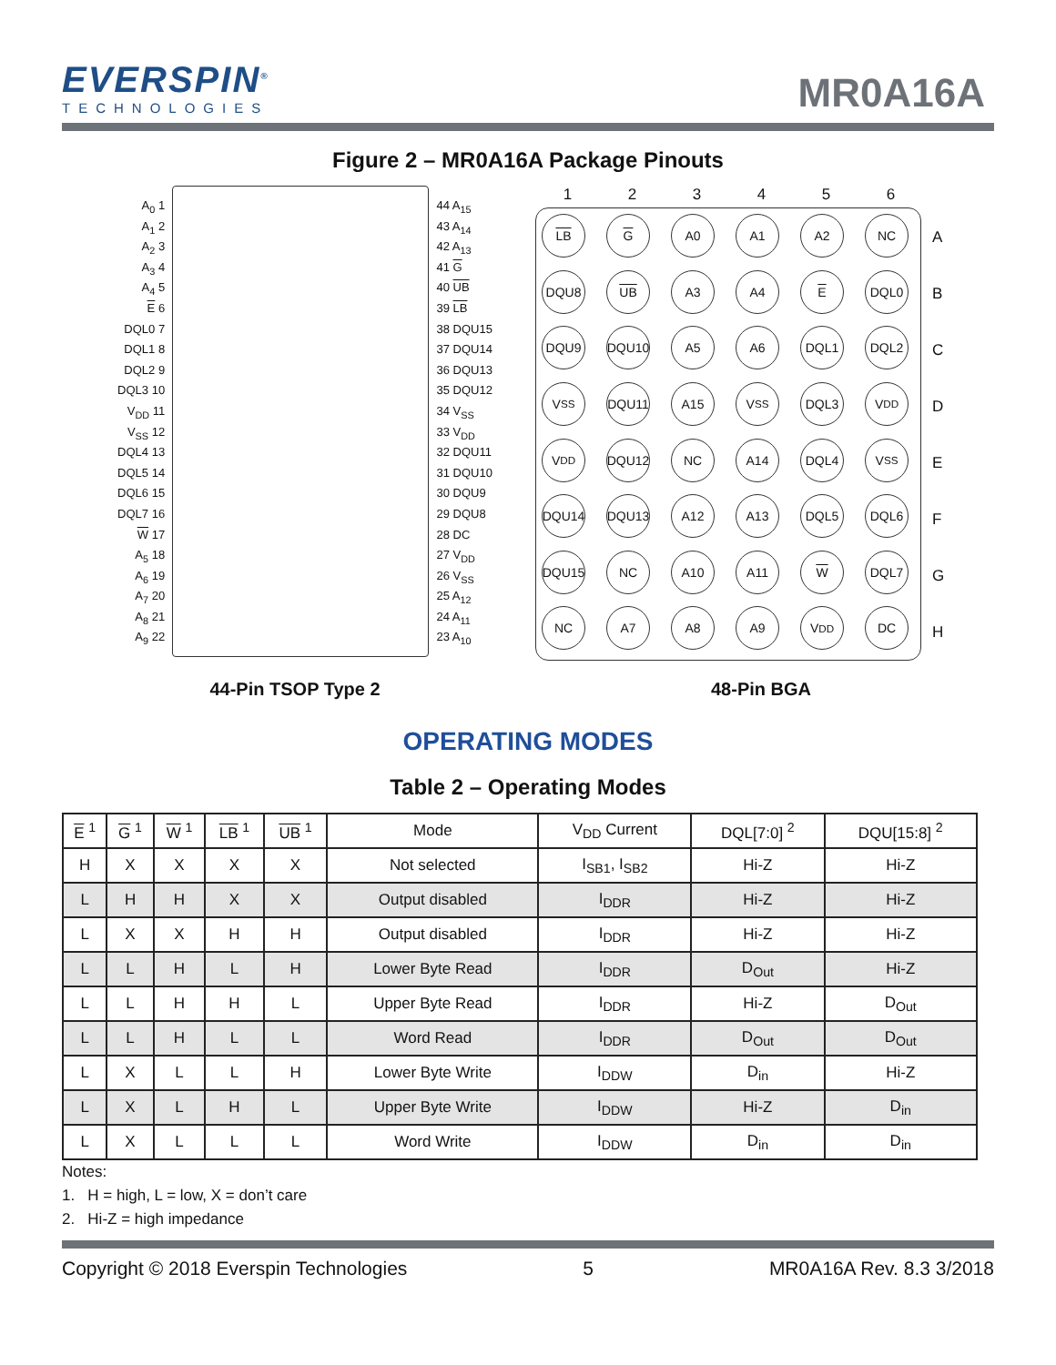EVERSPIN<sup>®</sup>
TECHNOLOGIES
MR0A16A
Figure 2 – MR0A16A Package Pinouts
A<sub>0</sub> 1
A<sub>1</sub> 2
A<sub>2</sub> 3
A<sub>3</sub> 4
A<sub>4</sub> 5
E 6
DQL0 7
DQL1 8
DQL2 9
DQL3 10
V<sub>DD</sub> 11
V<sub>SS</sub> 12
DQL4 13
DQL5 14
DQL6 15
DQL7 16
W 17
A<sub>5</sub> 18
A<sub>6</sub> 19
A<sub>7</sub> 20
A<sub>8</sub> 21
A<sub>9</sub> 22
44 A<sub>15</sub>
43 A<sub>14</sub>
42 A<sub>13</sub>
41 G
40 UB
39 LB
38 DQU15
37 DQU14
36 DQU13
35 DQU12
34 V<sub>SS</sub>
33 V<sub>DD</sub>
32 DQU11
31 DQU10
30 DQU9
29 DQU8
28 DC
27 V<sub>DD</sub>
26 V<sub>SS</sub>
25 A<sub>12</sub>
24 A<sub>11</sub>
23 A<sub>10</sub>
1
2
3
4
5
6
LB G A0 A1 A2 NC DQU8 UB A3 A4 E DQL0 DQU9 DQU10 A5 A6 DQL1 DQL2 V<sub>SS</sub> DQU11 A15 V<sub>SS</sub> DQL3 V<sub>DD</sub> V<sub>DD</sub> DQU12 NC A14 DQL4 V<sub>SS</sub> DQU14 DQU13 A12 A13 DQL5 DQL6 DQU15 NC A10 A11 W DQL7 NC A7 A8 A9 V<sub>DD</sub> DC
A
B
C
D
E
F
G
H
44-Pin TSOP Type 2 48-Pin BGA
OPERATING MODES
Table 2 – Operating Modes
| E <sup>1</sup> | G <sup>1</sup> | W <sup>1</sup> | LB <sup>1</sup> | UB <sup>1</sup> | Mode | V<sub>DD</sub> Current | DQL[7:0] <sup>2</sup> | DQU[15:8] <sup>2</sup> |
| --- | --- | --- | --- | --- | --- | --- | --- | --- |
| H | X | X | X | X | Not selected | I<sub>SB1</sub>, I<sub>SB2</sub> | Hi-Z | Hi-Z |
| L | H | H | X | X | Output disabled | I<sub>DDR</sub> | Hi-Z | Hi-Z |
| L | X | X | H | H | Output disabled | I<sub>DDR</sub> | Hi-Z | Hi-Z |
| L | L | H | L | H | Lower Byte Read | I<sub>DDR</sub> | D<sub>Out</sub> | Hi-Z |
| L | L | H | H | L | Upper Byte Read | I<sub>DDR</sub> | Hi-Z | D<sub>Out</sub> |
| L | L | H | L | L | Word Read | I<sub>DDR</sub> | D<sub>Out</sub> | D<sub>Out</sub> |
| L | X | L | L | H | Lower Byte Write | I<sub>DDW</sub> | D<sub>in</sub> | Hi-Z |
| L | X | L | H | L | Upper Byte Write | I<sub>DDW</sub> | Hi-Z | D<sub>in</sub> |
| L | X | L | L | L | Word Write | I<sub>DDW</sub> | D<sub>in</sub> | D<sub>in</sub> |
Notes:
1. H = high, L = low, X = don’t care
2. Hi-Z = high impedance
Copyright © 2018 Everspin Technologies 5 MR0A16A Rev. 8.3 3/2018